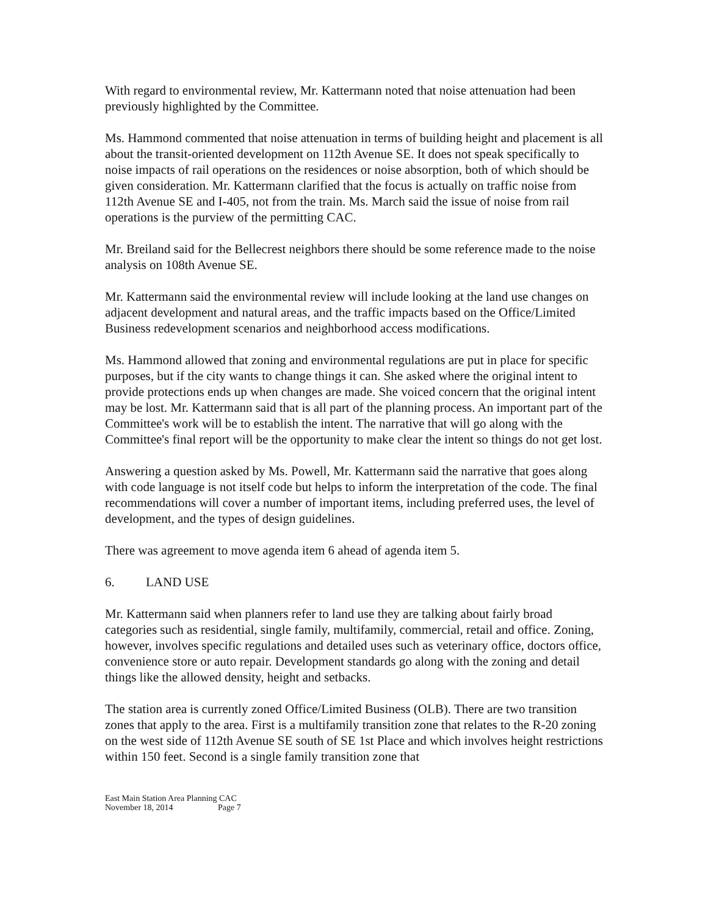With regard to environmental review, Mr. Kattermann noted that noise attenuation had been previously highlighted by the Committee.
Ms. Hammond commented that noise attenuation in terms of building height and placement is all about the transit-oriented development on 112th Avenue SE. It does not speak specifically to noise impacts of rail operations on the residences or noise absorption, both of which should be given consideration. Mr. Kattermann clarified that the focus is actually on traffic noise from 112th Avenue SE and I-405, not from the train. Ms. March said the issue of noise from rail operations is the purview of the permitting CAC.
Mr. Breiland said for the Bellecrest neighbors there should be some reference made to the noise analysis on 108th Avenue SE.
Mr. Kattermann said the environmental review will include looking at the land use changes on adjacent development and natural areas, and the traffic impacts based on the Office/Limited Business redevelopment scenarios and neighborhood access modifications.
Ms. Hammond allowed that zoning and environmental regulations are put in place for specific purposes, but if the city wants to change things it can. She asked where the original intent to provide protections ends up when changes are made. She voiced concern that the original intent may be lost. Mr. Kattermann said that is all part of the planning process. An important part of the Committee's work will be to establish the intent. The narrative that will go along with the Committee's final report will be the opportunity to make clear the intent so things do not get lost.
Answering a question asked by Ms. Powell, Mr. Kattermann said the narrative that goes along with code language is not itself code but helps to inform the interpretation of the code. The final recommendations will cover a number of important items, including preferred uses, the level of development, and the types of design guidelines.
There was agreement to move agenda item 6 ahead of agenda item 5.
6. LAND USE
Mr. Kattermann said when planners refer to land use they are talking about fairly broad categories such as residential, single family, multifamily, commercial, retail and office. Zoning, however, involves specific regulations and detailed uses such as veterinary office, doctors office, convenience store or auto repair. Development standards go along with the zoning and detail things like the allowed density, height and setbacks.
The station area is currently zoned Office/Limited Business (OLB). There are two transition zones that apply to the area. First is a multifamily transition zone that relates to the R-20 zoning on the west side of 112th Avenue SE south of SE 1st Place and which involves height restrictions within 150 feet. Second is a single family transition zone that
East Main Station Area Planning CAC
November 18, 2014 Page 7